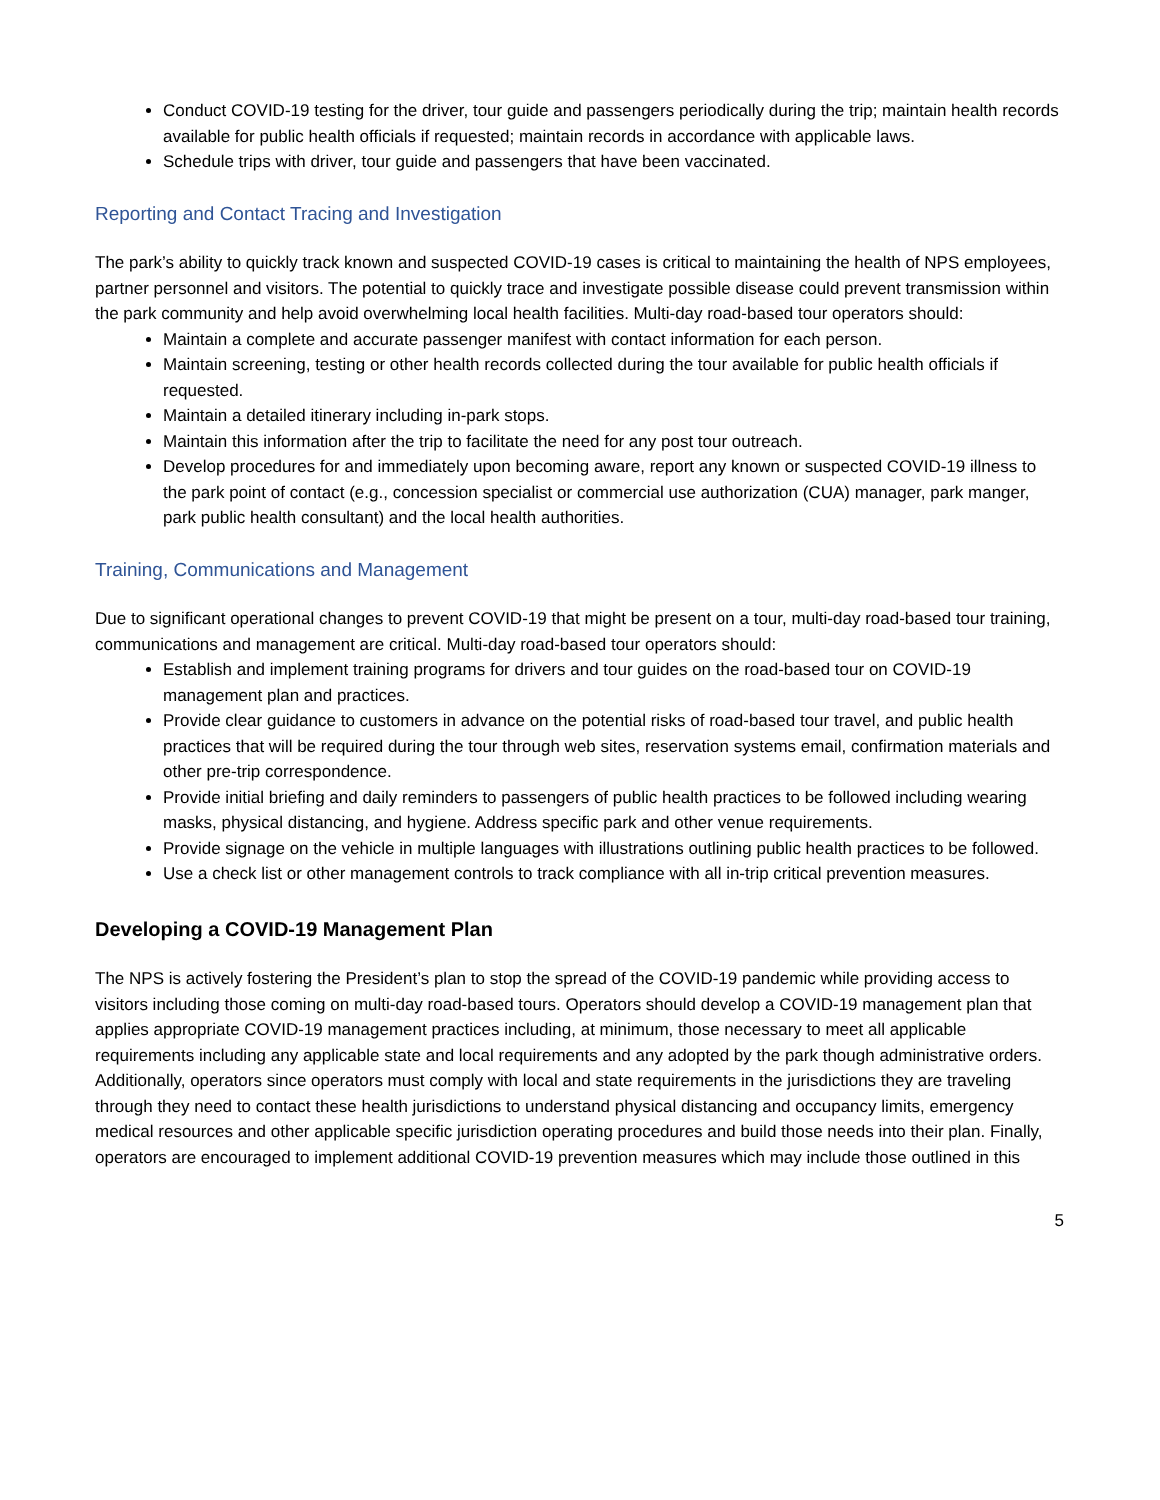Conduct COVID-19 testing for the driver, tour guide and passengers periodically during the trip; maintain health records available for public health officials if requested; maintain records in accordance with applicable laws.
Schedule trips with driver, tour guide and passengers that have been vaccinated.
Reporting and Contact Tracing and Investigation
The park’s ability to quickly track known and suspected COVID-19 cases is critical to maintaining the health of NPS employees, partner personnel and visitors. The potential to quickly trace and investigate possible disease could prevent transmission within the park community and help avoid overwhelming local health facilities. Multi-day road-based tour operators should:
Maintain a complete and accurate passenger manifest with contact information for each person.
Maintain screening, testing or other health records collected during the tour available for public health officials if requested.
Maintain a detailed itinerary including in-park stops.
Maintain this information after the trip to facilitate the need for any post tour outreach.
Develop procedures for and immediately upon becoming aware, report any known or suspected COVID-19 illness to the park point of contact (e.g., concession specialist or commercial use authorization (CUA) manager, park manger, park public health consultant) and the local health authorities.
Training, Communications and Management
Due to significant operational changes to prevent COVID-19 that might be present on a tour, multi-day road-based tour training, communications and management are critical. Multi-day road-based tour operators should:
Establish and implement training programs for drivers and tour guides on the road-based tour on COVID-19 management plan and practices.
Provide clear guidance to customers in advance on the potential risks of road-based tour travel, and public health practices that will be required during the tour through web sites, reservation systems email, confirmation materials and other pre-trip correspondence.
Provide initial briefing and daily reminders to passengers of public health practices to be followed including wearing masks, physical distancing, and hygiene. Address specific park and other venue requirements.
Provide signage on the vehicle in multiple languages with illustrations outlining public health practices to be followed.
Use a check list or other management controls to track compliance with all in-trip critical prevention measures.
Developing a COVID-19 Management Plan
The NPS is actively fostering the President’s plan to stop the spread of the COVID-19 pandemic while providing access to visitors including those coming on multi-day road-based tours. Operators should develop a COVID-19 management plan that applies appropriate COVID-19 management practices including, at minimum, those necessary to meet all applicable requirements including any applicable state and local requirements and any adopted by the park though administrative orders. Additionally, operators since operators must comply with local and state requirements in the jurisdictions they are traveling through they need to contact these health jurisdictions to understand physical distancing and occupancy limits, emergency medical resources and other applicable specific jurisdiction operating procedures and build those needs into their plan. Finally, operators are encouraged to implement additional COVID-19 prevention measures which may include those outlined in this
5